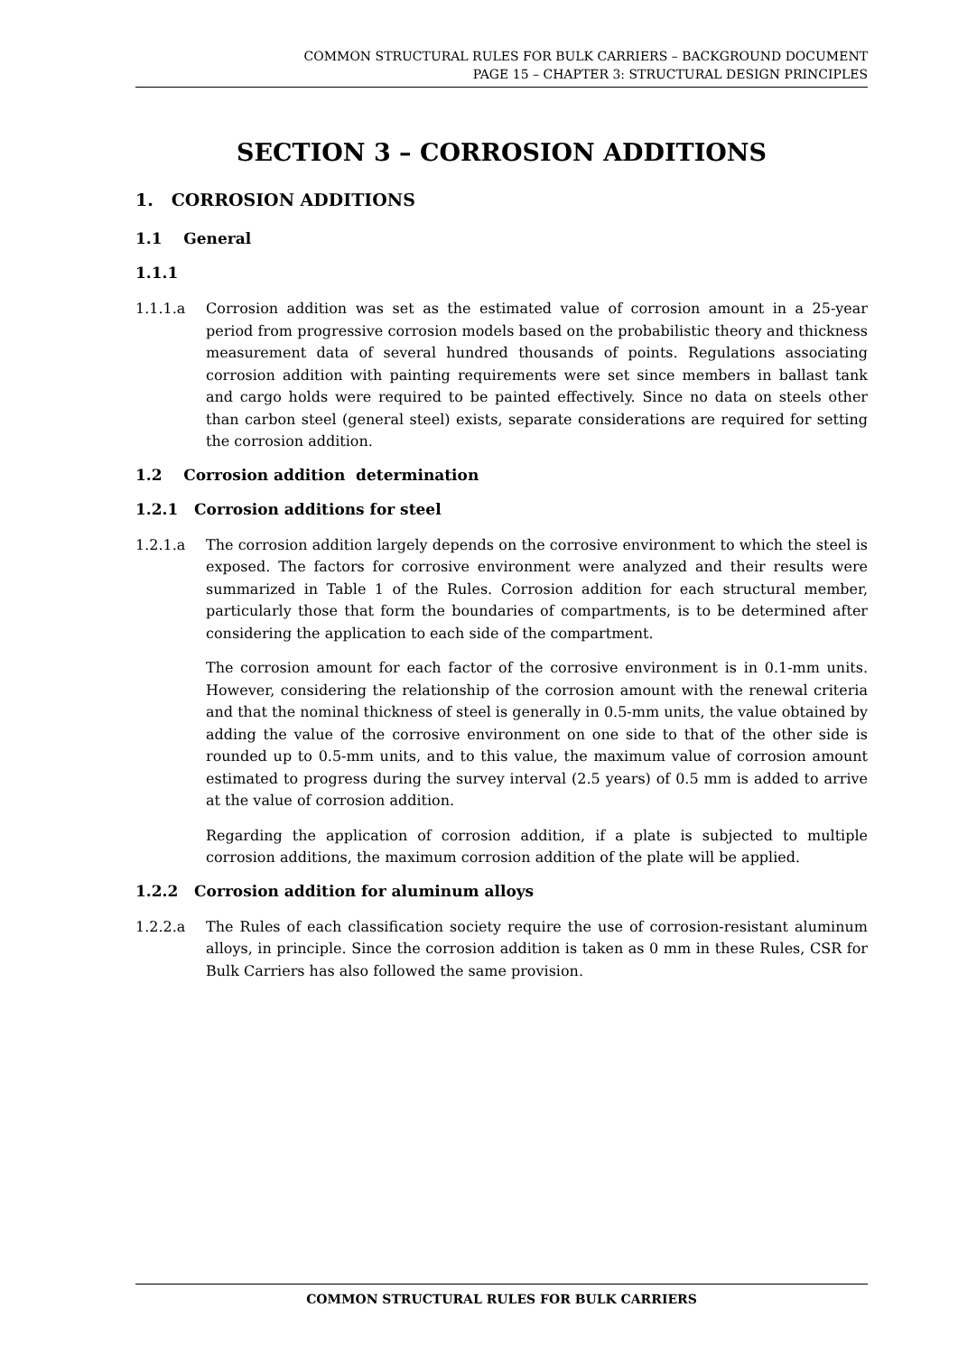COMMON STRUCTURAL RULES FOR BULK CARRIERS – BACKGROUND DOCUMENT
PAGE 15 – CHAPTER 3: STRUCTURAL DESIGN PRINCIPLES
SECTION 3 – CORROSION ADDITIONS
1. CORROSION ADDITIONS
1.1 General
1.1.1
1.1.1.a Corrosion addition was set as the estimated value of corrosion amount in a 25-year period from progressive corrosion models based on the probabilistic theory and thickness measurement data of several hundred thousands of points. Regulations associating corrosion addition with painting requirements were set since members in ballast tank and cargo holds were required to be painted effectively. Since no data on steels other than carbon steel (general steel) exists, separate considerations are required for setting the corrosion addition.
1.2 Corrosion addition determination
1.2.1 Corrosion additions for steel
1.2.1.a The corrosion addition largely depends on the corrosive environment to which the steel is exposed. The factors for corrosive environment were analyzed and their results were summarized in Table 1 of the Rules. Corrosion addition for each structural member, particularly those that form the boundaries of compartments, is to be determined after considering the application to each side of the compartment.
The corrosion amount for each factor of the corrosive environment is in 0.1-mm units. However, considering the relationship of the corrosion amount with the renewal criteria and that the nominal thickness of steel is generally in 0.5-mm units, the value obtained by adding the value of the corrosive environment on one side to that of the other side is rounded up to 0.5-mm units, and to this value, the maximum value of corrosion amount estimated to progress during the survey interval (2.5 years) of 0.5 mm is added to arrive at the value of corrosion addition.
Regarding the application of corrosion addition, if a plate is subjected to multiple corrosion additions, the maximum corrosion addition of the plate will be applied.
1.2.2 Corrosion addition for aluminum alloys
1.2.2.a The Rules of each classification society require the use of corrosion-resistant aluminum alloys, in principle. Since the corrosion addition is taken as 0 mm in these Rules, CSR for Bulk Carriers has also followed the same provision.
COMMON STRUCTURAL RULES FOR BULK CARRIERS